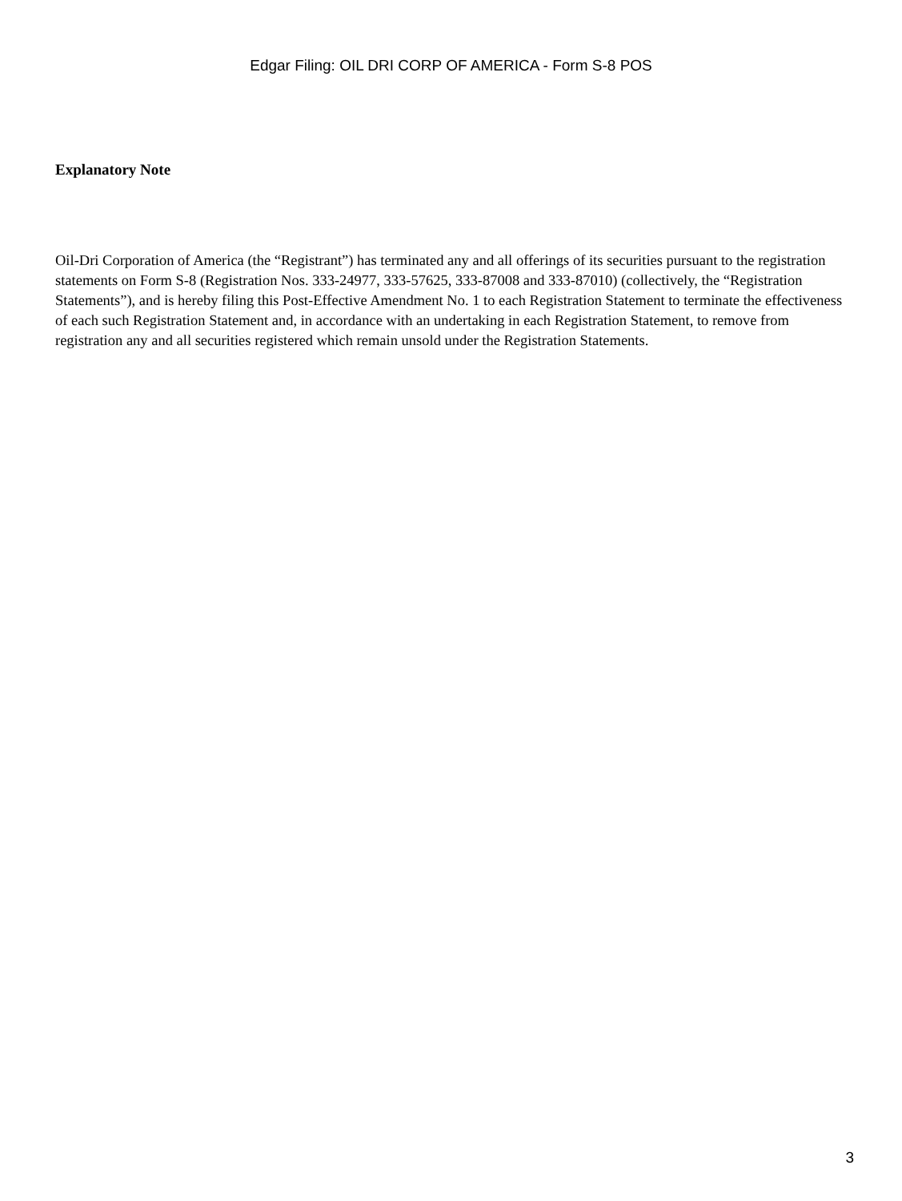Edgar Filing: OIL DRI CORP OF AMERICA - Form S-8 POS
Explanatory Note
Oil-Dri Corporation of America (the “Registrant”) has terminated any and all offerings of its securities pursuant to the registration statements on Form S-8 (Registration Nos. 333-24977, 333-57625, 333-87008 and 333-87010) (collectively, the “Registration Statements”), and is hereby filing this Post-Effective Amendment No. 1 to each Registration Statement to terminate the effectiveness of each such Registration Statement and, in accordance with an undertaking in each Registration Statement, to remove from registration any and all securities registered which remain unsold under the Registration Statements.
3